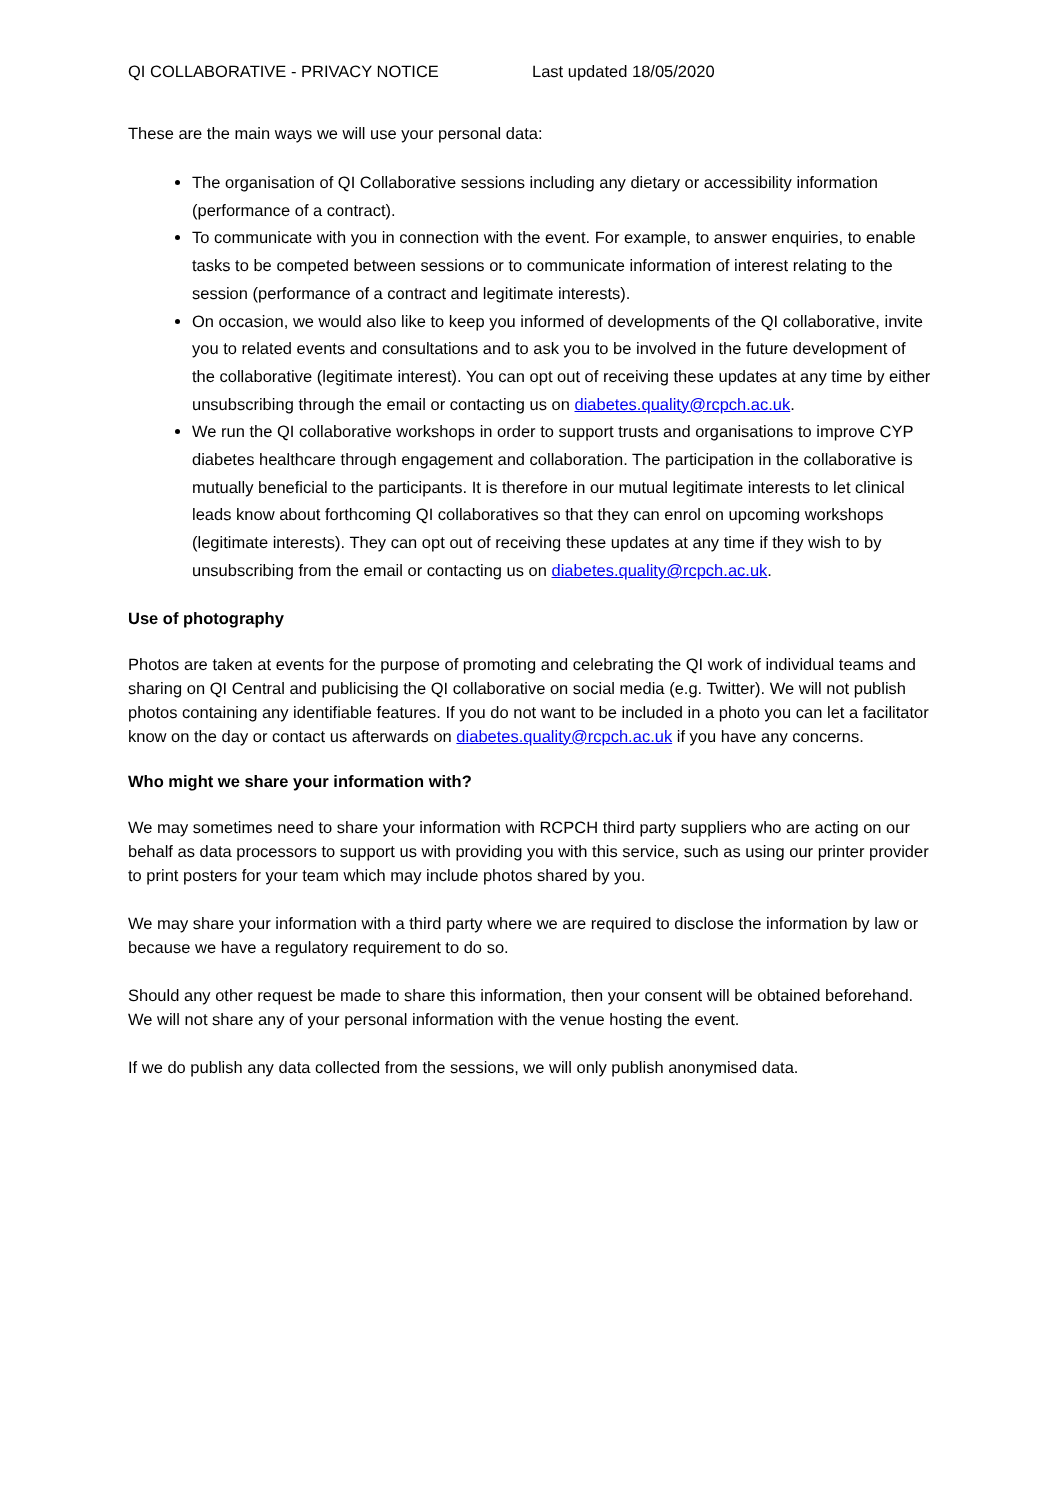QI COLLABORATIVE - PRIVACY NOTICE Last updated 18/05/2020
These are the main ways we will use your personal data:
The organisation of QI Collaborative sessions including any dietary or accessibility information (performance of a contract).
To communicate with you in connection with the event. For example, to answer enquiries, to enable tasks to be competed between sessions or to communicate information of interest relating to the session (performance of a contract and legitimate interests).
On occasion, we would also like to keep you informed of developments of the QI collaborative, invite you to related events and consultations and to ask you to be involved in the future development of the collaborative (legitimate interest). You can opt out of receiving these updates at any time by either unsubscribing through the email or contacting us on diabetes.quality@rcpch.ac.uk.
We run the QI collaborative workshops in order to support trusts and organisations to improve CYP diabetes healthcare through engagement and collaboration. The participation in the collaborative is mutually beneficial to the participants. It is therefore in our mutual legitimate interests to let clinical leads know about forthcoming QI collaboratives so that they can enrol on upcoming workshops (legitimate interests). They can opt out of receiving these updates at any time if they wish to by unsubscribing from the email or contacting us on diabetes.quality@rcpch.ac.uk.
Use of photography
Photos are taken at events for the purpose of promoting and celebrating the QI work of individual teams and sharing on QI Central and publicising the QI collaborative on social media (e.g. Twitter). We will not publish photos containing any identifiable features. If you do not want to be included in a photo you can let a facilitator know on the day or contact us afterwards on diabetes.quality@rcpch.ac.uk if you have any concerns.
Who might we share your information with?
We may sometimes need to share your information with RCPCH third party suppliers who are acting on our behalf as data processors to support us with providing you with this service, such as using our printer provider to print posters for your team which may include photos shared by you.
We may share your information with a third party where we are required to disclose the information by law or because we have a regulatory requirement to do so.
Should any other request be made to share this information, then your consent will be obtained beforehand. We will not share any of your personal information with the venue hosting the event.
If we do publish any data collected from the sessions, we will only publish anonymised data.